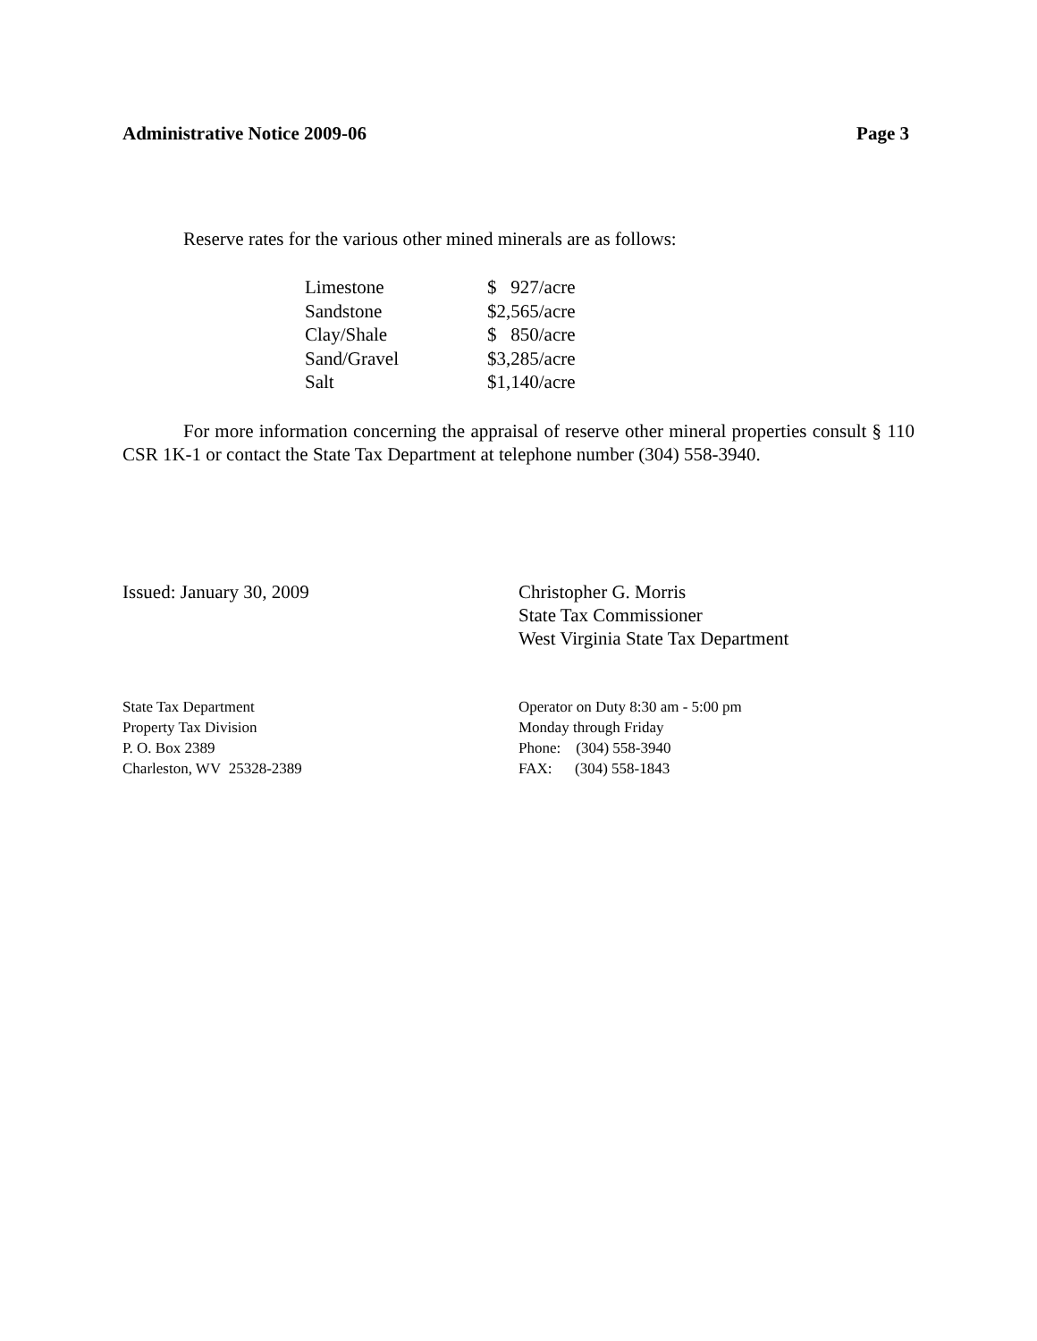Administrative Notice 2009-06 Page 3
Reserve rates for the various other mined minerals are as follows:
| Limestone | $ 927/acre |
| Sandstone | $2,565/acre |
| Clay/Shale | $ 850/acre |
| Sand/Gravel | $3,285/acre |
| Salt | $1,140/acre |
For more information concerning the appraisal of reserve other mineral properties consult § 110 CSR 1K-1 or contact the State Tax Department at telephone number (304) 558-3940.
Issued: January 30, 2009 Christopher G. Morris
State Tax Commissioner
West Virginia State Tax Department
State Tax Department
Property Tax Division
P. O. Box 2389
Charleston, WV 25328-2389
Operator on Duty 8:30 am - 5:00 pm
Monday through Friday
Phone: (304) 558-3940
FAX: (304) 558-1843